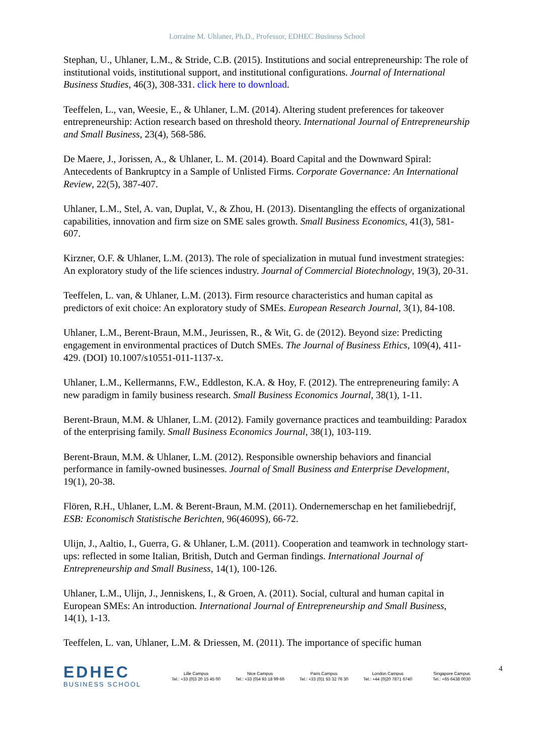Lorraine M. Uhlaner, Ph.D., Professor, EDHEC Business School
Stephan, U., Uhlaner, L.M., & Stride, C.B. (2015). Institutions and social entrepreneurship: The role of institutional voids, institutional support, and institutional configurations. Journal of International Business Studies, 46(3), 308-331. click here to download.
Teeffelen, L., van, Weesie, E., & Uhlaner, L.M. (2014). Altering student preferences for takeover entrepreneurship: Action research based on threshold theory. International Journal of Entrepreneurship and Small Business, 23(4), 568-586.
De Maere, J., Jorissen, A., & Uhlaner, L. M. (2014). Board Capital and the Downward Spiral: Antecedents of Bankruptcy in a Sample of Unlisted Firms. Corporate Governance: An International Review, 22(5), 387-407.
Uhlaner, L.M., Stel, A. van, Duplat, V., & Zhou, H. (2013). Disentangling the effects of organizational capabilities, innovation and firm size on SME sales growth. Small Business Economics, 41(3), 581-607.
Kirzner, O.F. & Uhlaner, L.M. (2013). The role of specialization in mutual fund investment strategies: An exploratory study of the life sciences industry. Journal of Commercial Biotechnology, 19(3), 20-31.
Teeffelen, L. van, & Uhlaner, L.M. (2013). Firm resource characteristics and human capital as predictors of exit choice: An exploratory study of SMEs. European Research Journal, 3(1), 84-108.
Uhlaner, L.M., Berent-Braun, M.M., Jeurissen, R., & Wit, G. de (2012). Beyond size: Predicting engagement in environmental practices of Dutch SMEs. The Journal of Business Ethics, 109(4), 411-429. (DOI) 10.1007/s10551-011-1137-x.
Uhlaner, L.M., Kellermanns, F.W., Eddleston, K.A. & Hoy, F. (2012). The entrepreneuring family: A new paradigm in family business research. Small Business Economics Journal, 38(1), 1-11.
Berent-Braun, M.M. & Uhlaner, L.M. (2012). Family governance practices and teambuilding: Paradox of the enterprising family. Small Business Economics Journal, 38(1), 103-119.
Berent-Braun, M.M. & Uhlaner, L.M. (2012). Responsible ownership behaviors and financial performance in family-owned businesses. Journal of Small Business and Enterprise Development, 19(1), 20-38.
Flören, R.H., Uhlaner, L.M. & Berent-Braun, M.M. (2011). Ondernemerschap en het familiebedrijf, ESB: Economisch Statistische Berichten, 96(4609S), 66-72.
Ulijn, J., Aaltio, I., Guerra, G. & Uhlaner, L.M. (2011). Cooperation and teamwork in technology start-ups: reflected in some Italian, British, Dutch and German findings. International Journal of Entrepreneurship and Small Business, 14(1), 100-126.
Uhlaner, L.M., Ulijn, J., Jenniskens, I., & Groen, A. (2011). Social, cultural and human capital in European SMEs: An introduction. International Journal of Entrepreneurship and Small Business, 14(1), 1-13.
Teeffelen, L. van, Uhlaner, L.M. & Driessen, M. (2011). The importance of specific human
EDHEC
BUSINESS SCHOOL
Lille Campus
Tel.: +33 (0)3 20 15 45 00
Nice Campus
Tel.: +33 (0)4 93 18 99 66
Paris Campus
Tel.: +33 (0)1 53 32 76 30
London Campus
Tel.: +44 (0)20 7871 6740
Singapore Campus
Tel.: +65 6438 0030
4